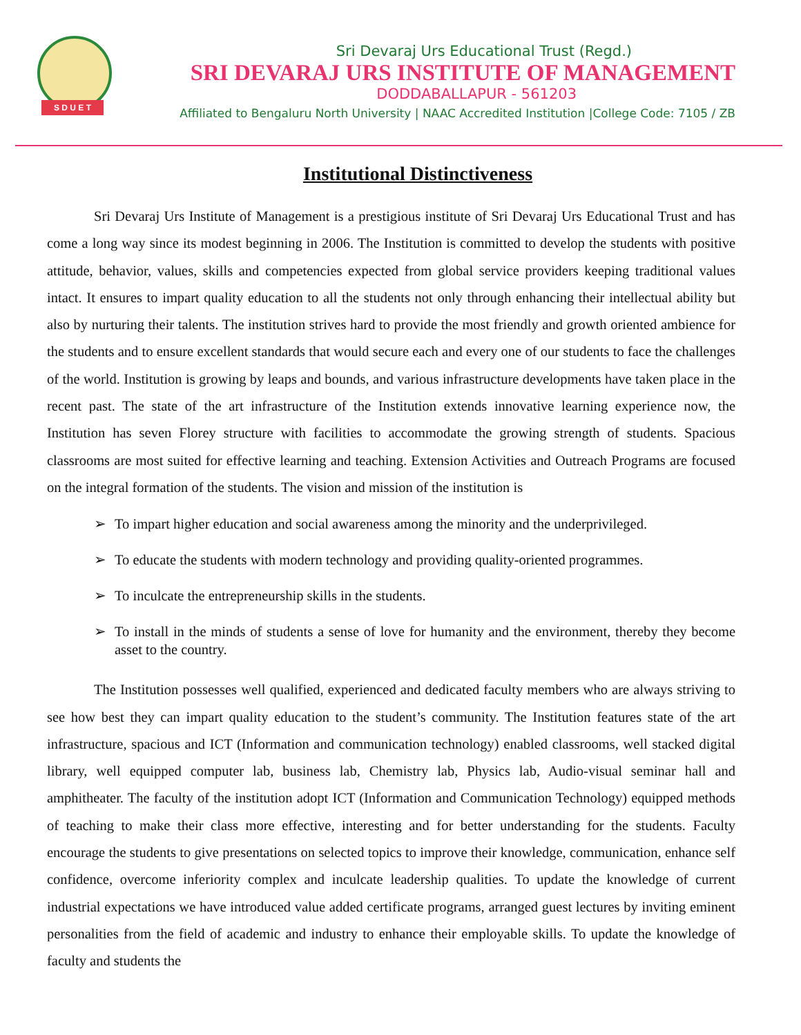S D U E T
Sri Devaraj Urs Educational Trust (Regd.)
SRI DEVARAJ URS INSTITUTE OF MANAGEMENT
DODDABALLAPUR - 561203
Affiliated to Bengaluru North University | NAAC Accredited Institution |College Code: 7105 / ZB
Institutional Distinctiveness
Sri Devaraj Urs Institute of Management is a prestigious institute of Sri Devaraj Urs Educational Trust and has come a long way since its modest beginning in 2006. The Institution is committed to develop the students with positive attitude, behavior, values, skills and competencies expected from global service providers keeping traditional values intact. It ensures to impart quality education to all the students not only through enhancing their intellectual ability but also by nurturing their talents. The institution strives hard to provide the most friendly and growth oriented ambience for the students and to ensure excellent standards that would secure each and every one of our students to face the challenges of the world. Institution is growing by leaps and bounds, and various infrastructure developments have taken place in the recent past. The state of the art infrastructure of the Institution extends innovative learning experience now, the Institution has seven Florey structure with facilities to accommodate the growing strength of students. Spacious classrooms are most suited for effective learning and teaching. Extension Activities and Outreach Programs are focused on the integral formation of the students. The vision and mission of the institution is
➢ To impart higher education and social awareness among the minority and the underprivileged.
➢ To educate the students with modern technology and providing quality-oriented programmes.
➢ To inculcate the entrepreneurship skills in the students.
➢ To install in the minds of students a sense of love for humanity and the environment, thereby they become asset to the country.
The Institution possesses well qualified, experienced and dedicated faculty members who are always striving to see how best they can impart quality education to the student’s community. The Institution features state of the art infrastructure, spacious and ICT (Information and communication technology) enabled classrooms, well stacked digital library, well equipped computer lab, business lab, Chemistry lab, Physics lab, Audio-visual seminar hall and amphitheater. The faculty of the institution adopt ICT (Information and Communication Technology) equipped methods of teaching to make their class more effective, interesting and for better understanding for the students. Faculty encourage the students to give presentations on selected topics to improve their knowledge, communication, enhance self confidence, overcome inferiority complex and inculcate leadership qualities. To update the knowledge of current industrial expectations we have introduced value added certificate programs, arranged guest lectures by inviting eminent personalities from the field of academic and industry to enhance their employable skills. To update the knowledge of faculty and students the